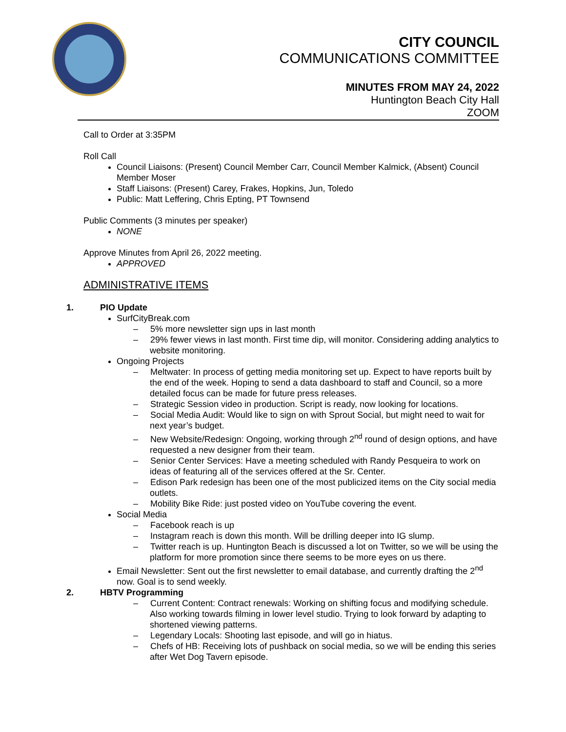CITY COUNCIL
COMMUNICATIONS COMMITTEE
MINUTES FROM MAY 24, 2022
Huntington Beach City Hall
ZOOM
Call to Order at 3:35PM
Roll Call
Council Liaisons: (Present) Council Member Carr, Council Member Kalmick, (Absent) Council Member Moser
Staff Liaisons: (Present) Carey, Frakes, Hopkins, Jun, Toledo
Public: Matt Leffering, Chris Epting, PT Townsend
Public Comments (3 minutes per speaker)
NONE
Approve Minutes from April 26, 2022 meeting.
APPROVED
ADMINISTRATIVE ITEMS
1. PIO Update
SurfCityBreak.com
– 5% more newsletter sign ups in last month
– 29% fewer views in last month. First time dip, will monitor. Considering adding analytics to website monitoring.
Ongoing Projects
– Meltwater: In process of getting media monitoring set up. Expect to have reports built by the end of the week. Hoping to send a data dashboard to staff and Council, so a more detailed focus can be made for future press releases.
– Strategic Session video in production. Script is ready, now looking for locations.
– Social Media Audit: Would like to sign on with Sprout Social, but might need to wait for next year’s budget.
– New Website/Redesign: Ongoing, working through 2<sup>nd</sup> round of design options, and have requested a new designer from their team.
– Senior Center Services: Have a meeting scheduled with Randy Pesqueira to work on ideas of featuring all of the services offered at the Sr. Center.
– Edison Park redesign has been one of the most publicized items on the City social media outlets.
– Mobility Bike Ride: just posted video on YouTube covering the event.
Social Media
– Facebook reach is up
– Instagram reach is down this month. Will be drilling deeper into IG slump.
– Twitter reach is up. Huntington Beach is discussed a lot on Twitter, so we will be using the platform for more promotion since there seems to be more eyes on us there.
Email Newsletter: Sent out the first newsletter to email database, and currently drafting the 2<sup>nd</sup> now. Goal is to send weekly.
2. HBTV Programming
– Current Content: Contract renewals: Working on shifting focus and modifying schedule. Also working towards filming in lower level studio. Trying to look forward by adapting to shortened viewing patterns.
– Legendary Locals: Shooting last episode, and will go in hiatus.
– Chefs of HB: Receiving lots of pushback on social media, so we will be ending this series after Wet Dog Tavern episode.